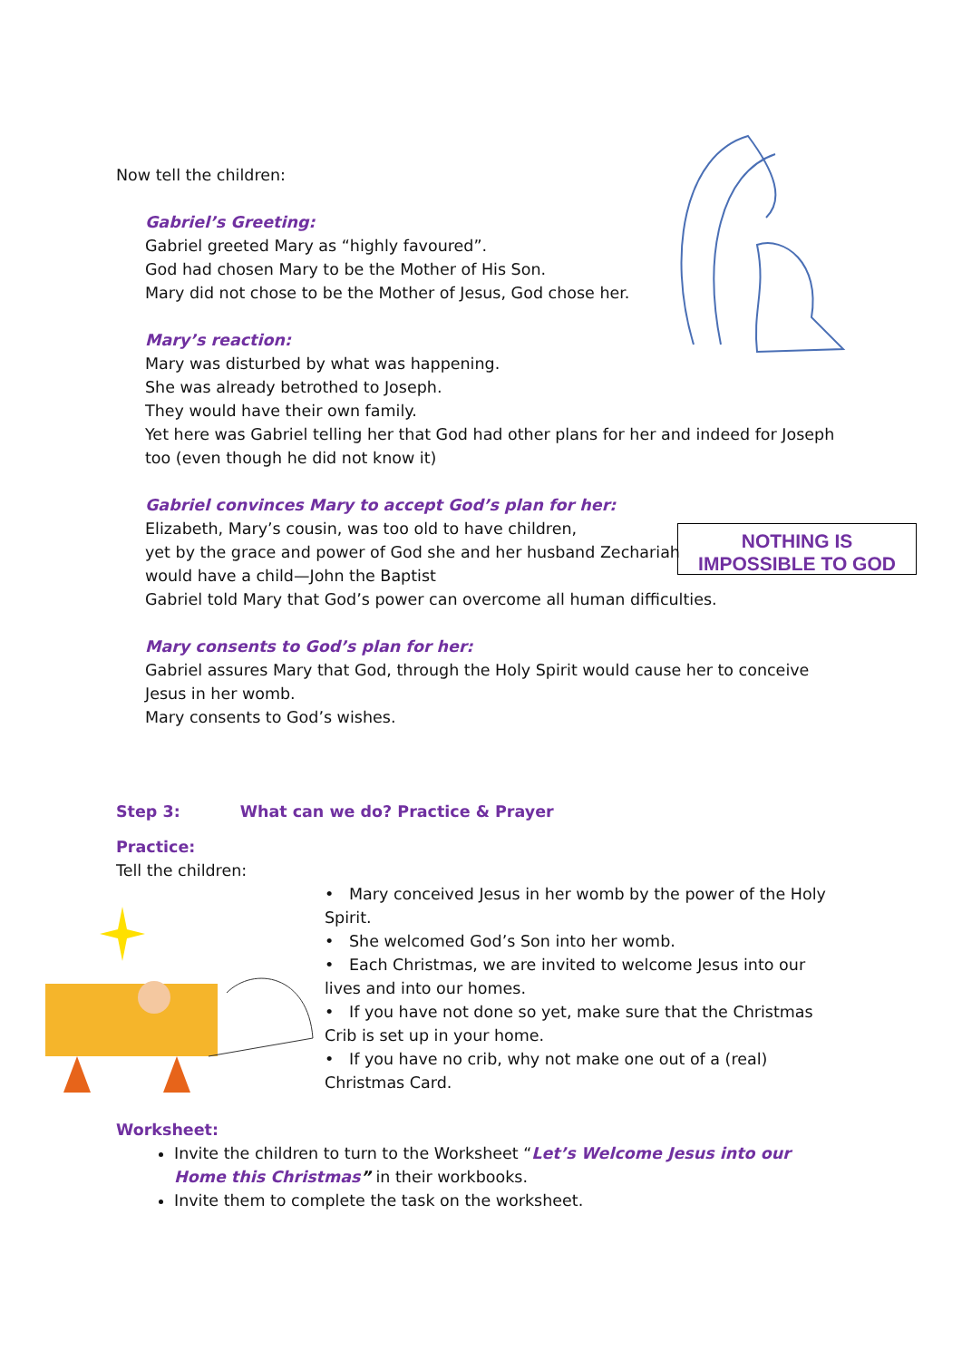NOTHING IS
IMPOSSIBLE TO GOD
Now tell the children:
Gabriel’s Greeting:
Gabriel greeted Mary as “highly favoured”.
God had chosen Mary to be the Mother of His Son.
Mary did not chose to be the Mother of Jesus, God chose her.
Mary’s reaction:
Mary was disturbed by what was happening.
She was already betrothed to Joseph.
They would have their own family.
Yet here was Gabriel telling her that God had other plans for her and indeed for Joseph too (even though he did not know it)
Gabriel convinces Mary to accept God’s plan for her:
Elizabeth, Mary’s cousin, was too old to have children,
yet by the grace and power of God she and her husband Zechariah
would have a child—John the Baptist
Gabriel told Mary that God’s power can overcome all human difficulties.
Mary consents to God’s plan for her:
Gabriel assures Mary that God, through the Holy Spirit would cause her to conceive Jesus in her womb.
Mary consents to God’s wishes.
Step 3: What can we do? Practice & Prayer
Practice:
Tell the children:
• Mary conceived Jesus in her womb by the power of the Holy Spirit.
• She welcomed God’s Son into her womb.
• Each Christmas, we are invited to welcome Jesus into our lives and into our homes.
• If you have not done so yet, make sure that the Christmas Crib is set up in your home.
• If you have no crib, why not make one out of a (real) Christmas Card.
Worksheet:
Invite the children to turn to the Worksheet “Let’s Welcome Jesus into our Home this Christmas” in their workbooks.
Invite them to complete the task on the worksheet.